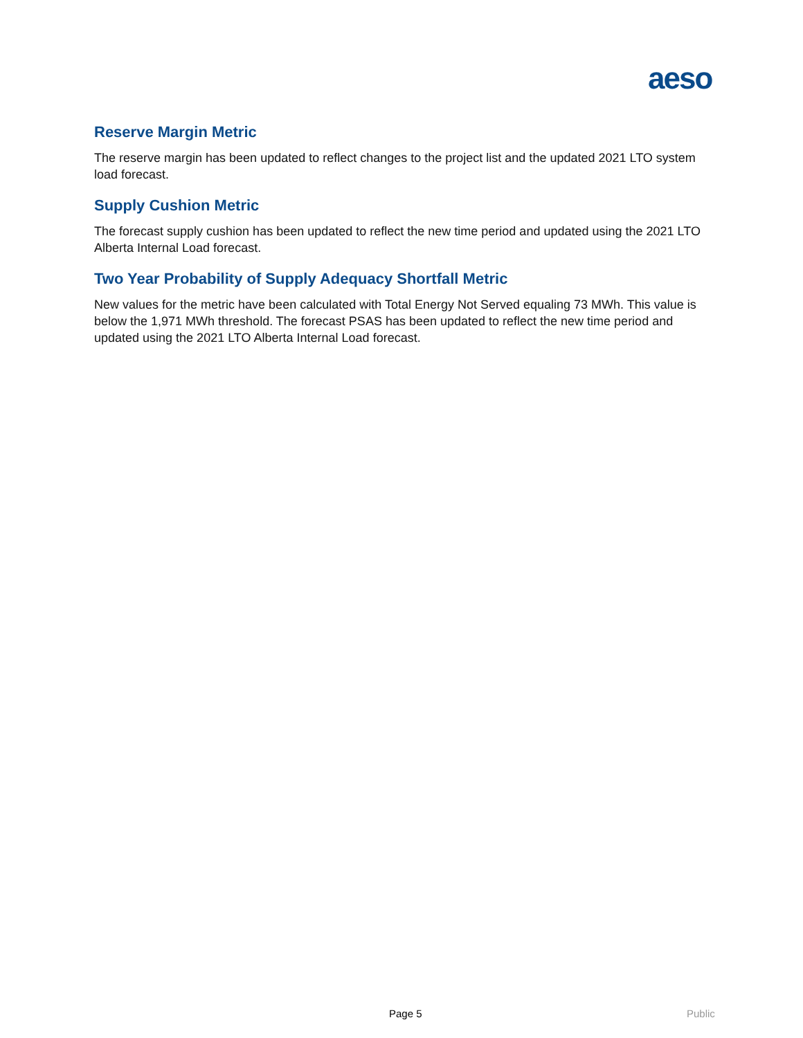aeso
Reserve Margin Metric
The reserve margin has been updated to reflect changes to the project list and the updated 2021 LTO system load forecast.
Supply Cushion Metric
The forecast supply cushion has been updated to reflect the new time period and updated using the 2021 LTO Alberta Internal Load forecast.
Two Year Probability of Supply Adequacy Shortfall Metric
New values for the metric have been calculated with Total Energy Not Served equaling 73 MWh. This value is below the 1,971 MWh threshold. The forecast PSAS has been updated to reflect the new time period and updated using the 2021 LTO Alberta Internal Load forecast.
Page 5 Public